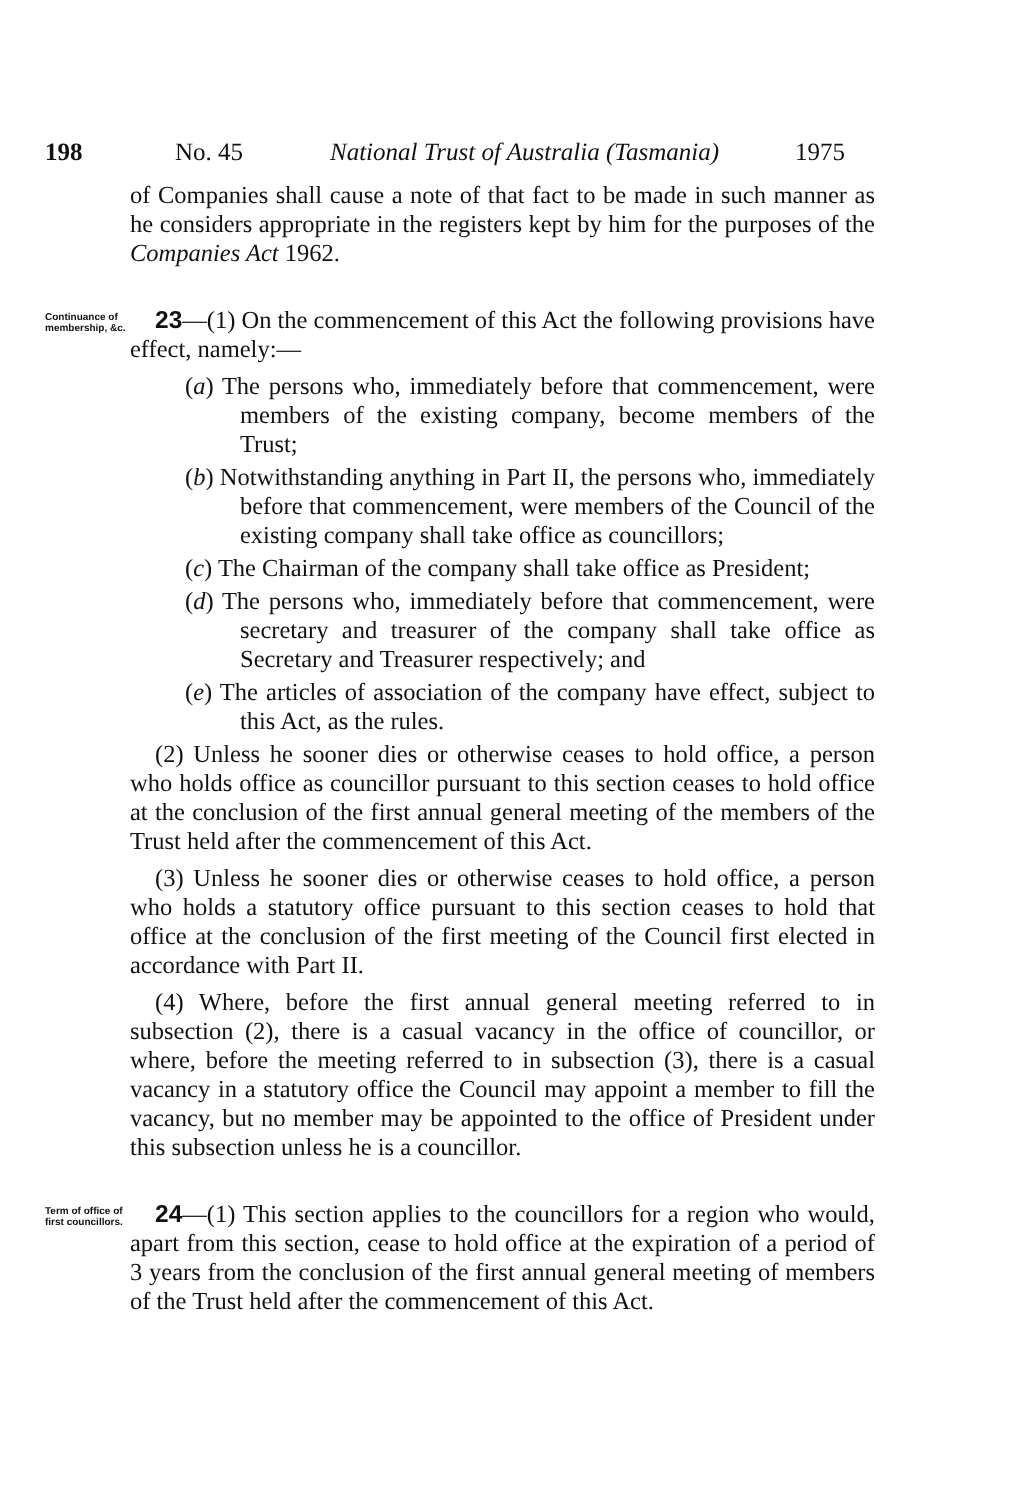198 No. 45 National Trust of Australia (Tasmania) 1975
of Companies shall cause a note of that fact to be made in such manner as he considers appropriate in the registers kept by him for the purposes of the Companies Act 1962.
Continuance of membership, &c.
23—(1) On the commencement of this Act the following provisions have effect, namely:—
(a) The persons who, immediately before that commencement, were members of the existing company, become members of the Trust;
(b) Notwithstanding anything in Part II, the persons who, immediately before that commencement, were members of the Council of the existing company shall take office as councillors;
(c) The Chairman of the company shall take office as President;
(d) The persons who, immediately before that commencement, were secretary and treasurer of the company shall take office as Secretary and Treasurer respectively; and
(e) The articles of association of the company have effect, subject to this Act, as the rules.
(2) Unless he sooner dies or otherwise ceases to hold office, a person who holds office as councillor pursuant to this section ceases to hold office at the conclusion of the first annual general meeting of the members of the Trust held after the commencement of this Act.
(3) Unless he sooner dies or otherwise ceases to hold office, a person who holds a statutory office pursuant to this section ceases to hold that office at the conclusion of the first meeting of the Council first elected in accordance with Part II.
(4) Where, before the first annual general meeting referred to in subsection (2), there is a casual vacancy in the office of councillor, or where, before the meeting referred to in subsection (3), there is a casual vacancy in a statutory office the Council may appoint a member to fill the vacancy, but no member may be appointed to the office of President under this subsection unless he is a councillor.
Term of office of first councillors.
24—(1) This section applies to the councillors for a region who would, apart from this section, cease to hold office at the expiration of a period of 3 years from the conclusion of the first annual general meeting of members of the Trust held after the commencement of this Act.